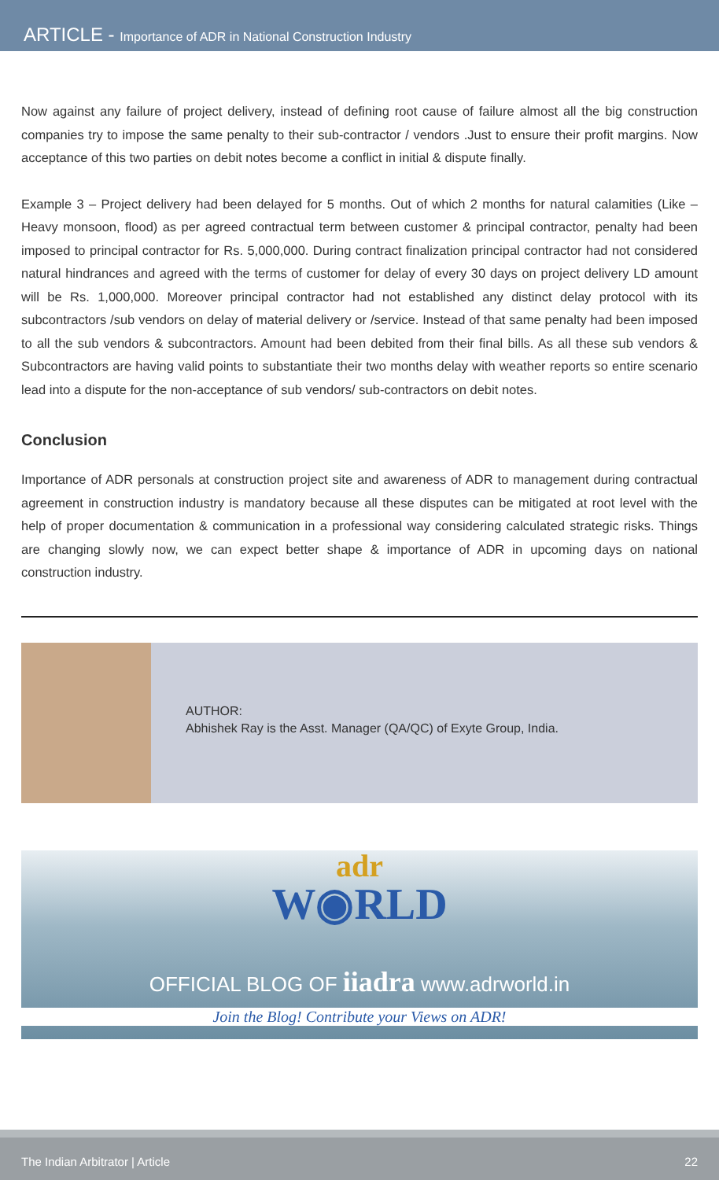ARTICLE - Importance of ADR in National Construction Industry
Now against any failure of project delivery, instead of defining root cause of failure almost all the big construction companies try to impose the same penalty to their sub-contractor / vendors .Just to ensure their profit margins. Now acceptance of this two parties on debit notes become a conflict in initial & dispute finally.
Example 3 – Project delivery had been delayed for 5 months. Out of which 2 months for natural calamities (Like – Heavy monsoon, flood) as per agreed contractual term between customer & principal contractor, penalty had been imposed to principal contractor for Rs. 5,000,000. During contract finalization principal contractor had not considered natural hindrances and agreed with the terms of customer for delay of every 30 days on project delivery LD amount will be Rs. 1,000,000. Moreover principal contractor had not established any distinct delay protocol with its subcontractors /sub vendors on delay of material delivery or /service. Instead of that same penalty had been imposed to all the sub vendors & subcontractors. Amount had been debited from their final bills. As all these sub vendors & Subcontractors are having valid points to substantiate their two months delay with weather reports so entire scenario lead into a dispute for the non-acceptance of sub vendors/ sub-contractors on debit notes.
Conclusion
Importance of ADR personals at construction project site and awareness of ADR to management during contractual agreement in construction industry is mandatory because all these disputes can be mitigated at root level with the help of proper documentation & communication in a professional way considering calculated strategic risks. Things are changing slowly now, we can expect better shape & importance of ADR in upcoming days on national construction industry.
AUTHOR:
Abhishek Ray is the Asst. Manager (QA/QC) of Exyte Group, India.
adr
W◉RLD
OFFICIAL BLOG OF iiadra www.adrworld.in
Join the Blog! Contribute your Views on ADR!
The Indian Arbitrator | Article 22